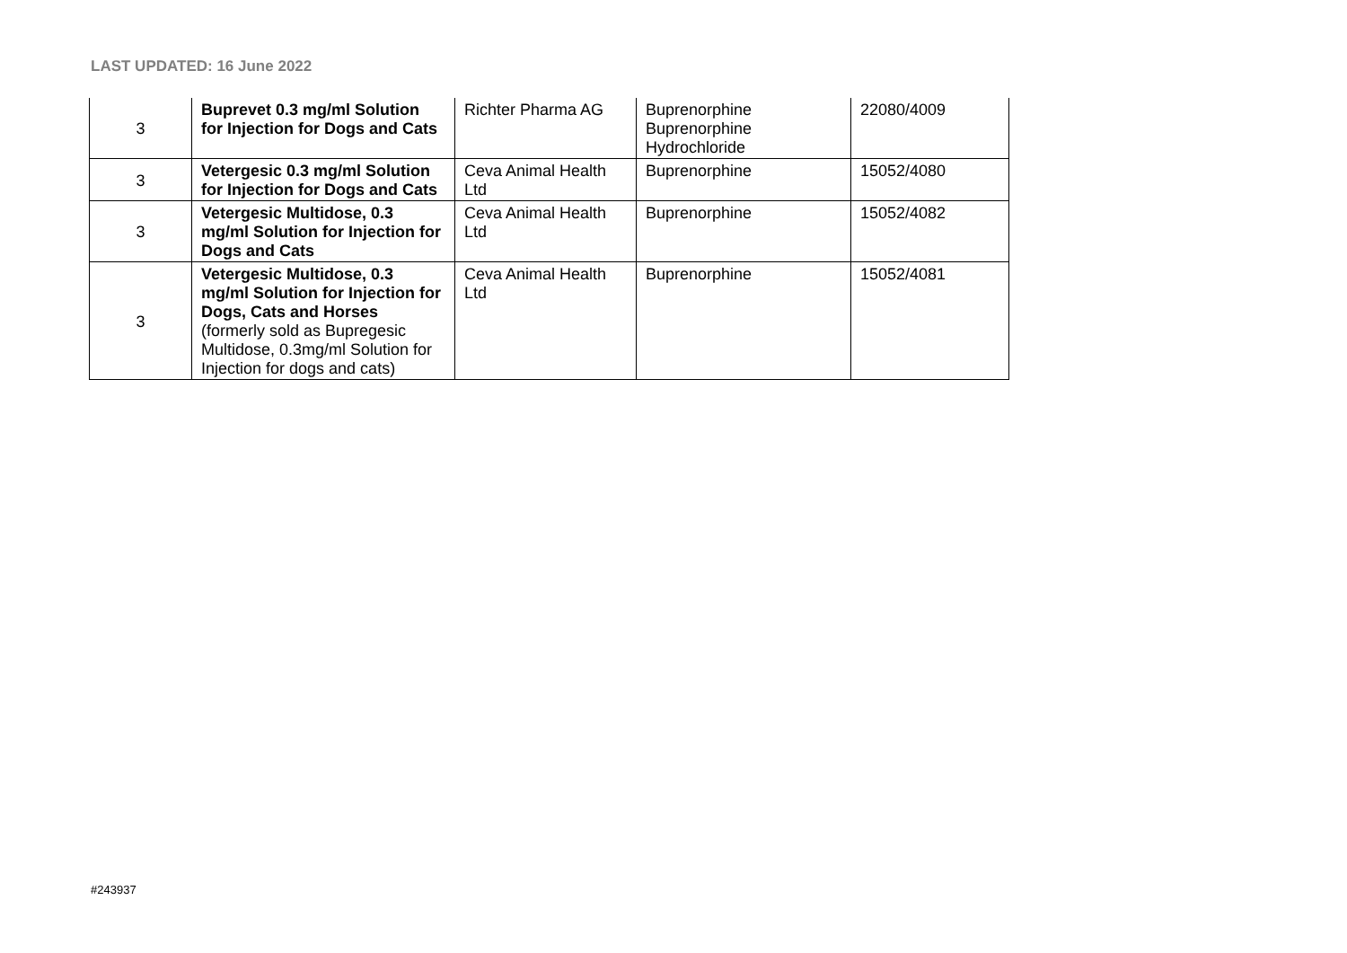LAST UPDATED: 16 June 2022
| 3 | Buprevet 0.3 mg/ml Solution for Injection for Dogs and Cats | Richter Pharma AG | Buprenorphine Buprenorphine Hydrochloride | 22080/4009 |
| 3 | Vetergesic 0.3 mg/ml Solution for Injection for Dogs and Cats | Ceva Animal Health Ltd | Buprenorphine | 15052/4080 |
| 3 | Vetergesic Multidose, 0.3 mg/ml Solution for Injection for Dogs and Cats | Ceva Animal Health Ltd | Buprenorphine | 15052/4082 |
| 3 | Vetergesic Multidose, 0.3 mg/ml Solution for Injection for Dogs, Cats and Horses (formerly sold as Bupregesic Multidose, 0.3mg/ml Solution for Injection for dogs and cats) | Ceva Animal Health Ltd | Buprenorphine | 15052/4081 |
#243937